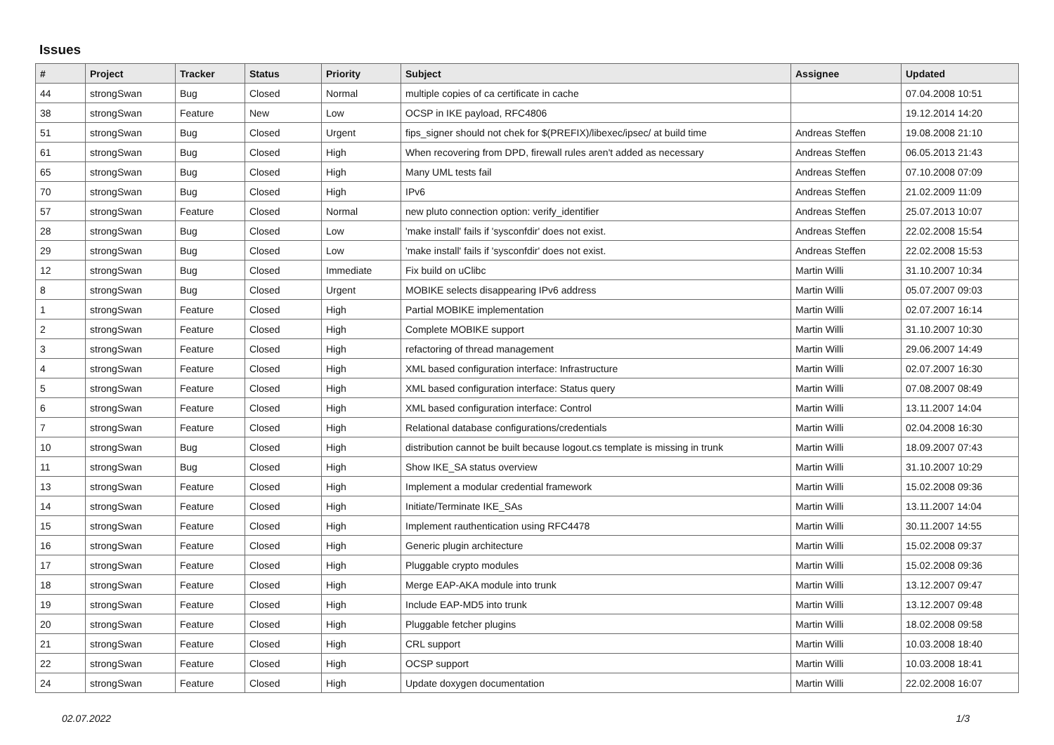Issues
| # | Project | Tracker | Status | Priority | Subject | Assignee | Updated |
| --- | --- | --- | --- | --- | --- | --- | --- |
| 44 | strongSwan | Bug | Closed | Normal | multiple copies of ca certificate in cache | | 07.04.2008 10:51 |
| 38 | strongSwan | Feature | New | Low | OCSP in IKE payload, RFC4806 | | 19.12.2014 14:20 |
| 51 | strongSwan | Bug | Closed | Urgent | fips_signer should not chek for $(PREFIX)/libexec/ipsec/ at build time | Andreas Steffen | 19.08.2008 21:10 |
| 61 | strongSwan | Bug | Closed | High | When recovering from DPD, firewall rules aren't added as necessary | Andreas Steffen | 06.05.2013 21:43 |
| 65 | strongSwan | Bug | Closed | High | Many UML tests fail | Andreas Steffen | 07.10.2008 07:09 |
| 70 | strongSwan | Bug | Closed | High | IPv6 | Andreas Steffen | 21.02.2009 11:09 |
| 57 | strongSwan | Feature | Closed | Normal | new pluto connection option: verify_identifier | Andreas Steffen | 25.07.2013 10:07 |
| 28 | strongSwan | Bug | Closed | Low | 'make install' fails if 'sysconfdir' does not exist. | Andreas Steffen | 22.02.2008 15:54 |
| 29 | strongSwan | Bug | Closed | Low | 'make install' fails if 'sysconfdir' does not exist. | Andreas Steffen | 22.02.2008 15:53 |
| 12 | strongSwan | Bug | Closed | Immediate | Fix build on uClibc | Martin Willi | 31.10.2007 10:34 |
| 8 | strongSwan | Bug | Closed | Urgent | MOBIKE selects disappearing IPv6 address | Martin Willi | 05.07.2007 09:03 |
| 1 | strongSwan | Feature | Closed | High | Partial MOBIKE implementation | Martin Willi | 02.07.2007 16:14 |
| 2 | strongSwan | Feature | Closed | High | Complete MOBIKE support | Martin Willi | 31.10.2007 10:30 |
| 3 | strongSwan | Feature | Closed | High | refactoring of thread management | Martin Willi | 29.06.2007 14:49 |
| 4 | strongSwan | Feature | Closed | High | XML based configuration interface: Infrastructure | Martin Willi | 02.07.2007 16:30 |
| 5 | strongSwan | Feature | Closed | High | XML based configuration interface: Status query | Martin Willi | 07.08.2007 08:49 |
| 6 | strongSwan | Feature | Closed | High | XML based configuration interface: Control | Martin Willi | 13.11.2007 14:04 |
| 7 | strongSwan | Feature | Closed | High | Relational database configurations/credentials | Martin Willi | 02.04.2008 16:30 |
| 10 | strongSwan | Bug | Closed | High | distribution cannot be built because logout.cs template is missing in trunk | Martin Willi | 18.09.2007 07:43 |
| 11 | strongSwan | Bug | Closed | High | Show IKE_SA status overview | Martin Willi | 31.10.2007 10:29 |
| 13 | strongSwan | Feature | Closed | High | Implement a modular credential framework | Martin Willi | 15.02.2008 09:36 |
| 14 | strongSwan | Feature | Closed | High | Initiate/Terminate IKE_SAs | Martin Willi | 13.11.2007 14:04 |
| 15 | strongSwan | Feature | Closed | High | Implement rauthentication using RFC4478 | Martin Willi | 30.11.2007 14:55 |
| 16 | strongSwan | Feature | Closed | High | Generic plugin architecture | Martin Willi | 15.02.2008 09:37 |
| 17 | strongSwan | Feature | Closed | High | Pluggable crypto modules | Martin Willi | 15.02.2008 09:36 |
| 18 | strongSwan | Feature | Closed | High | Merge EAP-AKA module into trunk | Martin Willi | 13.12.2007 09:47 |
| 19 | strongSwan | Feature | Closed | High | Include EAP-MD5 into trunk | Martin Willi | 13.12.2007 09:48 |
| 20 | strongSwan | Feature | Closed | High | Pluggable fetcher plugins | Martin Willi | 18.02.2008 09:58 |
| 21 | strongSwan | Feature | Closed | High | CRL support | Martin Willi | 10.03.2008 18:40 |
| 22 | strongSwan | Feature | Closed | High | OCSP support | Martin Willi | 10.03.2008 18:41 |
| 24 | strongSwan | Feature | Closed | High | Update doxygen documentation | Martin Willi | 22.02.2008 16:07 |
02.07.2022 1/3